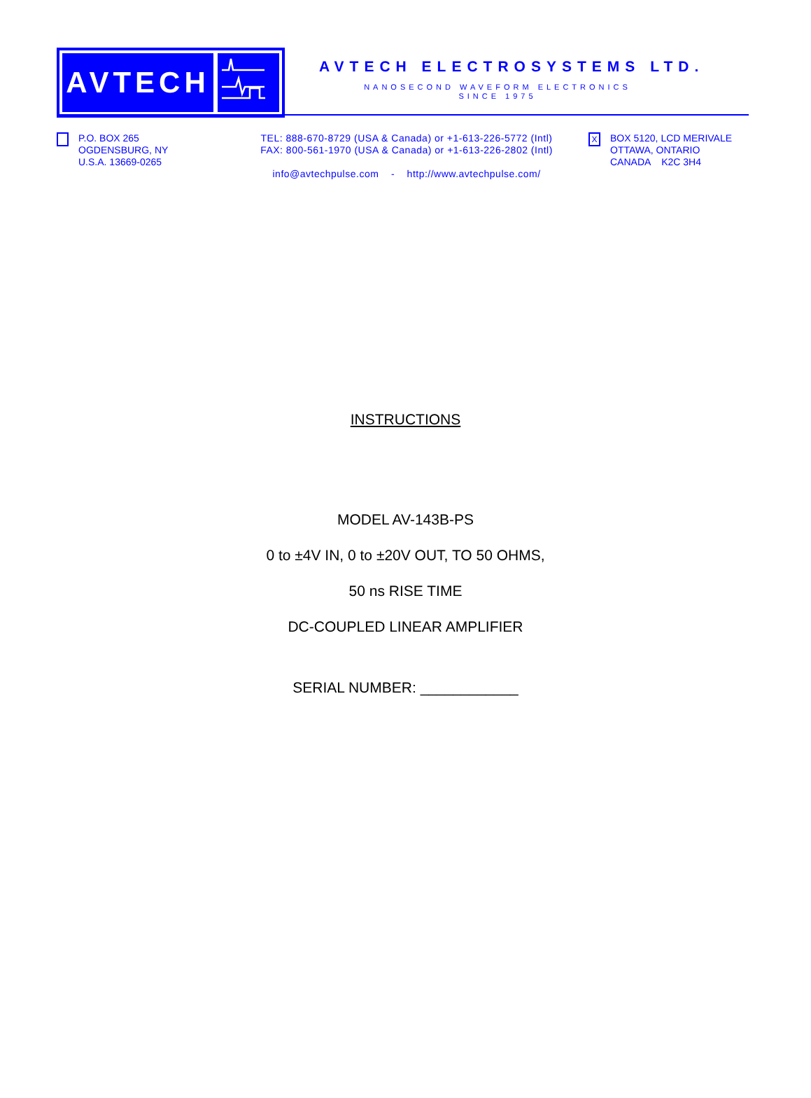AVTECH
AVTECH ELECTROSYSTEMS LTD.
NANOSECOND WAVEFORM ELECTRONICS
SINCE 1975
P.O. BOX 265
OGDENSBURG, NY
U.S.A. 13669-0265
TEL: 888-670-8729 (USA & Canada) or +1-613-226-5772 (Intl)
FAX: 800-561-1970 (USA & Canada) or +1-613-226-2802 (Intl)
info@avtechpulse.com - http://www.avtechpulse.com/
X
BOX 5120, LCD MERIVALE
OTTAWA, ONTARIO
CANADA K2C 3H4
INSTRUCTIONS
MODEL AV-143B-PS
0 to ±4V IN, 0 to ±20V OUT, TO 50 OHMS,
50 ns RISE TIME
DC-COUPLED LINEAR AMPLIFIER
SERIAL NUMBER: ____________